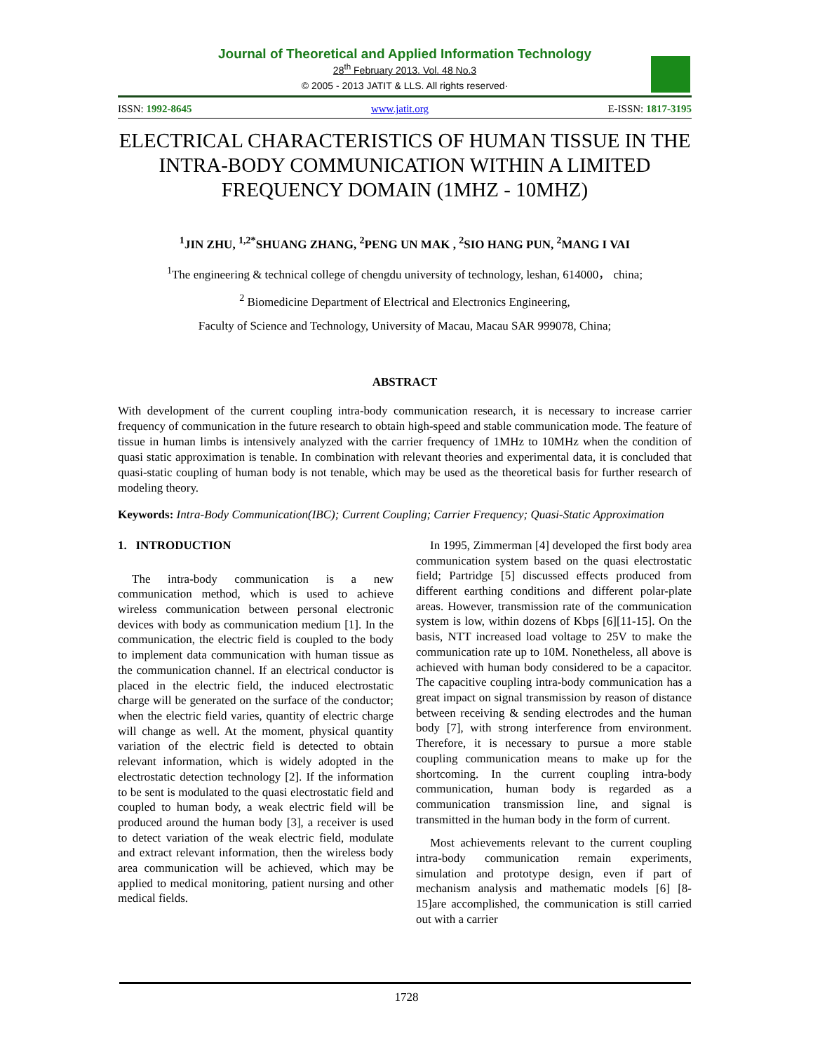Journal of Theoretical and Applied Information Technology
28<sup>th</sup> February 2013. Vol. 48 No.3
© 2005 - 2013 JATIT & LLS. All rights reserved·
ISSN: 1992-8645 www.jatit.org E-ISSN: 1817-3195
ELECTRICAL CHARACTERISTICS OF HUMAN TISSUE IN THE INTRA-BODY COMMUNICATION WITHIN A LIMITED FREQUENCY DOMAIN (1MHZ - 10MHZ)
<sup>1</sup> JIN ZHU, <sup>1,2*</sup>SHUANG ZHANG, <sup>2</sup>PENG UN MAK , <sup>2</sup>SIO HANG PUN, <sup>2</sup>MANG I VAI
<sup>1</sup> The engineering & technical college of chengdu university of technology, leshan, 614000， china;
<sup>2</sup> Biomedicine Department of Electrical and Electronics Engineering,
Faculty of Science and Technology, University of Macau, Macau SAR 999078, China;
ABSTRACT
With development of the current coupling intra-body communication research, it is necessary to increase carrier frequency of communication in the future research to obtain high-speed and stable communication mode. The feature of tissue in human limbs is intensively analyzed with the carrier frequency of 1MHz to 10MHz when the condition of quasi static approximation is tenable. In combination with relevant theories and experimental data, it is concluded that quasi-static coupling of human body is not tenable, which may be used as the theoretical basis for further research of modeling theory.
Keywords: Intra-Body Communication(IBC); Current Coupling; Carrier Frequency; Quasi-Static Approximation
1. INTRODUCTION
The intra-body communication is a new communication method, which is used to achieve wireless communication between personal electronic devices with body as communication medium [1]. In the communication, the electric field is coupled to the body to implement data communication with human tissue as the communication channel. If an electrical conductor is placed in the electric field, the induced electrostatic charge will be generated on the surface of the conductor; when the electric field varies, quantity of electric charge will change as well. At the moment, physical quantity variation of the electric field is detected to obtain relevant information, which is widely adopted in the electrostatic detection technology [2]. If the information to be sent is modulated to the quasi electrostatic field and coupled to human body, a weak electric field will be produced around the human body [3], a receiver is used to detect variation of the weak electric field, modulate and extract relevant information, then the wireless body area communication will be achieved, which may be applied to medical monitoring, patient nursing and other medical fields.
In 1995, Zimmerman [4] developed the first body area communication system based on the quasi electrostatic field; Partridge [5] discussed effects produced from different earthing conditions and different polar-plate areas. However, transmission rate of the communication system is low, within dozens of Kbps [6][11-15]. On the basis, NTT increased load voltage to 25V to make the communication rate up to 10M. Nonetheless, all above is achieved with human body considered to be a capacitor. The capacitive coupling intra-body communication has a great impact on signal transmission by reason of distance between receiving & sending electrodes and the human body [7], with strong interference from environment. Therefore, it is necessary to pursue a more stable coupling communication means to make up for the shortcoming. In the current coupling intra-body communication, human body is regarded as a communication transmission line, and signal is transmitted in the human body in the form of current.
Most achievements relevant to the current coupling intra-body communication remain experiments, simulation and prototype design, even if part of mechanism analysis and mathematic models [6] [8-15]are accomplished, the communication is still carried out with a carrier
1728